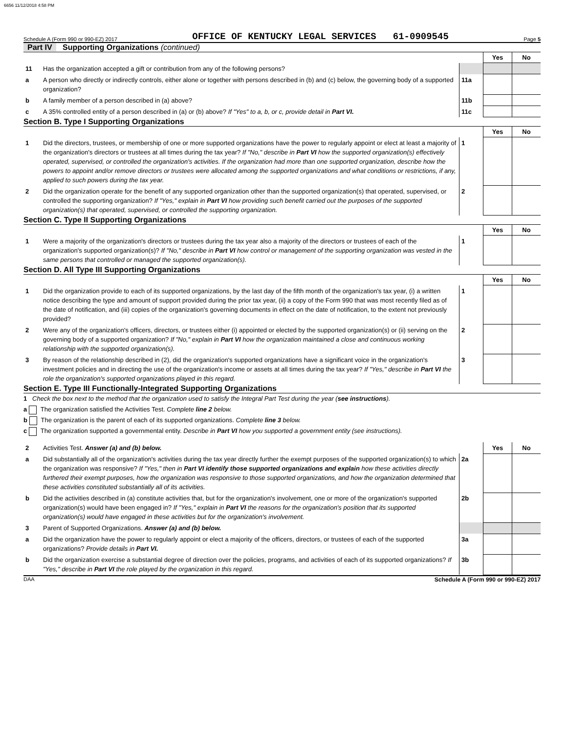6656 11/12/2018 4:58 PM
Schedule A (Form 990 or 990-EZ) 2017 OFFICE OF KENTUCKY LEGAL SERVICES 61-0909545 Page 5
Part IV Supporting Organizations (continued)
| | | | Yes | No |
| 11 | Has the organization accepted a gift or contribution from any of the following persons? | | | |
| a | A person who directly or indirectly controls, either alone or together with persons described in (b) and (c) below, the governing body of a supported organization? | 11a | | |
| b | A family member of a person described in (a) above? | 11b | | |
| c | A 35% controlled entity of a person described in (a) or (b) above? If "Yes" to a, b, or c, provide detail in Part VI. | 11c | | |
Section B. Type I Supporting Organizations
| | | | Yes | No |
| 1 | Did the directors, trustees, or membership of one or more supported organizations have the power to regularly appoint or elect at least a majority of the organization's directors or trustees at all times during the tax year? If "No," describe in Part VI how the supported organization(s) effectively operated, supervised, or controlled the organization's activities. If the organization had more than one supported organization, describe how the powers to appoint and/or remove directors or trustees were allocated among the supported organizations and what conditions or restrictions, if any, applied to such powers during the tax year. | 1 | | |
| 2 | Did the organization operate for the benefit of any supported organization other than the supported organization(s) that operated, supervised, or controlled the supporting organization? If "Yes," explain in Part VI how providing such benefit carried out the purposes of the supported organization(s) that operated, supervised, or controlled the supporting organization. | 2 | | |
Section C. Type II Supporting Organizations
| | | | Yes | No |
| 1 | Were a majority of the organization's directors or trustees during the tax year also a majority of the directors or trustees of each of the organization's supported organization(s)? If "No," describe in Part VI how control or management of the supporting organization was vested in the same persons that controlled or managed the supported organization(s). | 1 | | |
Section D. All Type III Supporting Organizations
| | | | Yes | No |
| 1 | Did the organization provide to each of its supported organizations, by the last day of the fifth month of the organization's tax year, (i) a written notice describing the type and amount of support provided during the prior tax year, (ii) a copy of the Form 990 that was most recently filed as of the date of notification, and (iii) copies of the organization's governing documents in effect on the date of notification, to the extent not previously provided? | 1 | | |
| 2 | Were any of the organization's officers, directors, or trustees either (i) appointed or elected by the supported organization(s) or (ii) serving on the governing body of a supported organization? If "No," explain in Part VI how the organization maintained a close and continuous working relationship with the supported organization(s). | 2 | | |
| 3 | By reason of the relationship described in (2), did the organization's supported organizations have a significant voice in the organization's investment policies and in directing the use of the organization's income or assets at all times during the tax year? If "Yes," describe in Part VI the role the organization's supported organizations played in this regard. | 3 | | |
Section E. Type III Functionally-Integrated Supporting Organizations
1 Check the box next to the method that the organization used to satisfy the Integral Part Test during the year (see instructions).
a The organization satisfied the Activities Test. Complete line 2 below.
b The organization is the parent of each of its supported organizations. Complete line 3 below.
c The organization supported a governmental entity. Describe in Part VI how you supported a government entity (see instructions).
| 2 | Activities Test. Answer (a) and (b) below. | | Yes | No |
| a | Did substantially all of the organization's activities during the tax year directly further the exempt purposes of the supported organization(s) to which the organization was responsive? If "Yes," then in Part VI identify those supported organizations and explain how these activities directly furthered their exempt purposes, how the organization was responsive to those supported organizations, and how the organization determined that these activities constituted substantially all of its activities. | 2a | | |
| b | Did the activities described in (a) constitute activities that, but for the organization's involvement, one or more of the organization's supported organization(s) would have been engaged in? If "Yes," explain in Part VI the reasons for the organization's position that its supported organization(s) would have engaged in these activities but for the organization's involvement. | 2b | | |
| 3 | Parent of Supported Organizations. Answer (a) and (b) below. | | | |
| a | Did the organization have the power to regularly appoint or elect a majority of the officers, directors, or trustees of each of the supported organizations? Provide details in Part VI. | 3a | | |
| b | Did the organization exercise a substantial degree of direction over the policies, programs, and activities of each of its supported organizations? If "Yes," describe in Part VI the role played by the organization in this regard. | 3b | | |
DAA Schedule A (Form 990 or 990-EZ) 2017